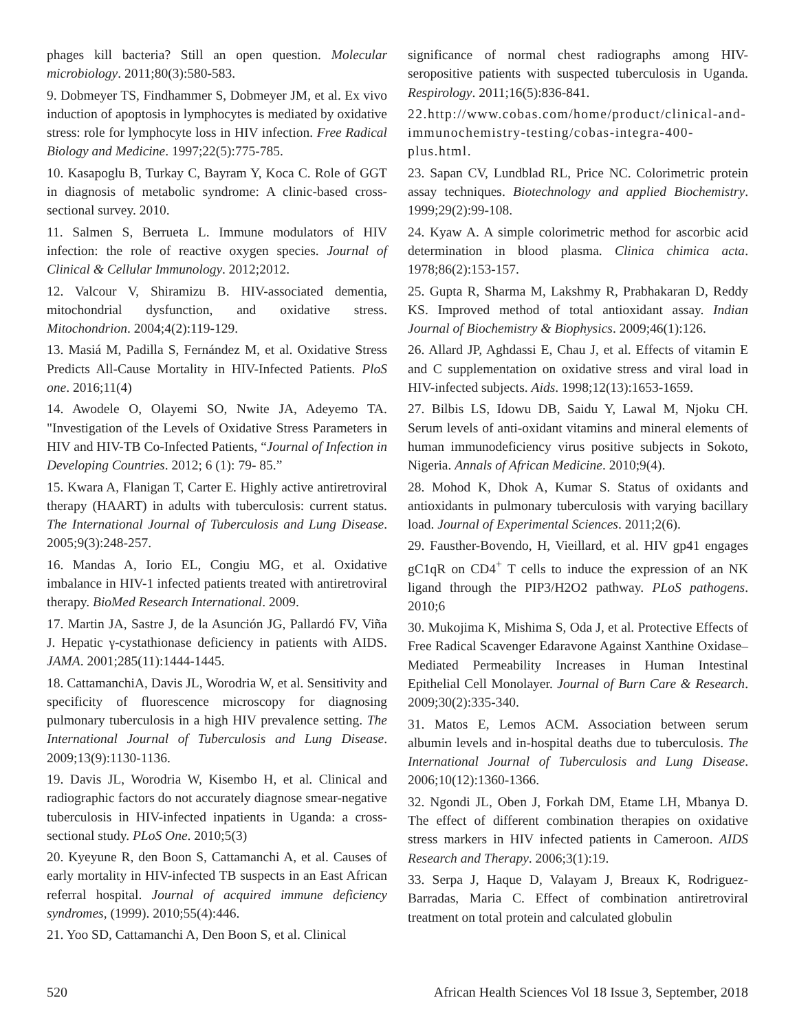phages kill bacteria? Still an open question. Molecular microbiology. 2011;80(3):580-583.
9. Dobmeyer TS, Findhammer S, Dobmeyer JM, et al. Ex vivo induction of apoptosis in lymphocytes is mediated by oxidative stress: role for lymphocyte loss in HIV infection. Free Radical Biology and Medicine. 1997;22(5):775-785.
10. Kasapoglu B, Turkay C, Bayram Y, Koca C. Role of GGT in diagnosis of metabolic syndrome: A clinic-based cross-sectional survey. 2010.
11. Salmen S, Berrueta L. Immune modulators of HIV infection: the role of reactive oxygen species. Journal of Clinical & Cellular Immunology. 2012;2012.
12. Valcour V, Shiramizu B. HIV-associated dementia, mitochondrial dysfunction, and oxidative stress. Mitochondrion. 2004;4(2):119-129.
13. Masiá M, Padilla S, Fernández M, et al. Oxidative Stress Predicts All-Cause Mortality in HIV-Infected Patients. PloS one. 2016;11(4)
14. Awodele O, Olayemi SO, Nwite JA, Adeyemo TA. "Investigation of the Levels of Oxidative Stress Parameters in HIV and HIV-TB Co-Infected Patients, “Journal of Infection in Developing Countries. 2012; 6 (1): 79- 85.”
15. Kwara A, Flanigan T, Carter E. Highly active antiretroviral therapy (HAART) in adults with tuberculosis: current status. The International Journal of Tuberculosis and Lung Disease. 2005;9(3):248-257.
16. Mandas A, Iorio EL, Congiu MG, et al. Oxidative imbalance in HIV-1 infected patients treated with antiretroviral therapy. BioMed Research International. 2009.
17. Martin JA, Sastre J, de la Asunción JG, Pallardó FV, Viña J. Hepatic γ-cystathionase deficiency in patients with AIDS. JAMA. 2001;285(11):1444-1445.
18. CattamanchiA, Davis JL, Worodria W, et al. Sensitivity and specificity of fluorescence microscopy for diagnosing pulmonary tuberculosis in a high HIV prevalence setting. The International Journal of Tuberculosis and Lung Disease. 2009;13(9):1130-1136.
19. Davis JL, Worodria W, Kisembo H, et al. Clinical and radiographic factors do not accurately diagnose smear-negative tuberculosis in HIV-infected inpatients in Uganda: a cross-sectional study. PLoS One. 2010;5(3)
20. Kyeyune R, den Boon S, Cattamanchi A, et al. Causes of early mortality in HIV-infected TB suspects in an East African referral hospital. Journal of acquired immune deficiency syndromes, (1999). 2010;55(4):446.
21. Yoo SD, Cattamanchi A, Den Boon S, et al. Clinical
significance of normal chest radiographs among HIV-seropositive patients with suspected tuberculosis in Uganda. Respirology. 2011;16(5):836-841.
22.http://www.cobas.com/home/product/clinical-and-immunochemistry-testing/cobas-integra-400-plus.html.
23. Sapan CV, Lundblad RL, Price NC. Colorimetric protein assay techniques. Biotechnology and applied Biochemistry. 1999;29(2):99-108.
24. Kyaw A. A simple colorimetric method for ascorbic acid determination in blood plasma. Clinica chimica acta. 1978;86(2):153-157.
25. Gupta R, Sharma M, Lakshmy R, Prabhakaran D, Reddy KS. Improved method of total antioxidant assay. Indian Journal of Biochemistry & Biophysics. 2009;46(1):126.
26. Allard JP, Aghdassi E, Chau J, et al. Effects of vitamin E and C supplementation on oxidative stress and viral load in HIV-infected subjects. Aids. 1998;12(13):1653-1659.
27. Bilbis LS, Idowu DB, Saidu Y, Lawal M, Njoku CH. Serum levels of anti-oxidant vitamins and mineral elements of human immunodeficiency virus positive subjects in Sokoto, Nigeria. Annals of African Medicine. 2010;9(4).
28. Mohod K, Dhok A, Kumar S. Status of oxidants and antioxidants in pulmonary tuberculosis with varying bacillary load. Journal of Experimental Sciences. 2011;2(6).
29. Fausther-Bovendo, H, Vieillard, et al. HIV gp41 engages gC1qR on CD4<sup>+</sup> T cells to induce the expression of an NK ligand through the PIP3/H2O2 pathway. PLoS pathogens. 2010;6
30. Mukojima K, Mishima S, Oda J, et al. Protective Effects of Free Radical Scavenger Edaravone Against Xanthine Oxidase–Mediated Permeability Increases in Human Intestinal Epithelial Cell Monolayer. Journal of Burn Care & Research. 2009;30(2):335-340.
31. Matos E, Lemos ACM. Association between serum albumin levels and in-hospital deaths due to tuberculosis. The International Journal of Tuberculosis and Lung Disease. 2006;10(12):1360-1366.
32. Ngondi JL, Oben J, Forkah DM, Etame LH, Mbanya D. The effect of different combination therapies on oxidative stress markers in HIV infected patients in Cameroon. AIDS Research and Therapy. 2006;3(1):19.
33. Serpa J, Haque D, Valayam J, Breaux K, Rodriguez-Barradas, Maria C. Effect of combination antiretroviral treatment on total protein and calculated globulin
520 African Health Sciences Vol 18 Issue 3, September, 2018